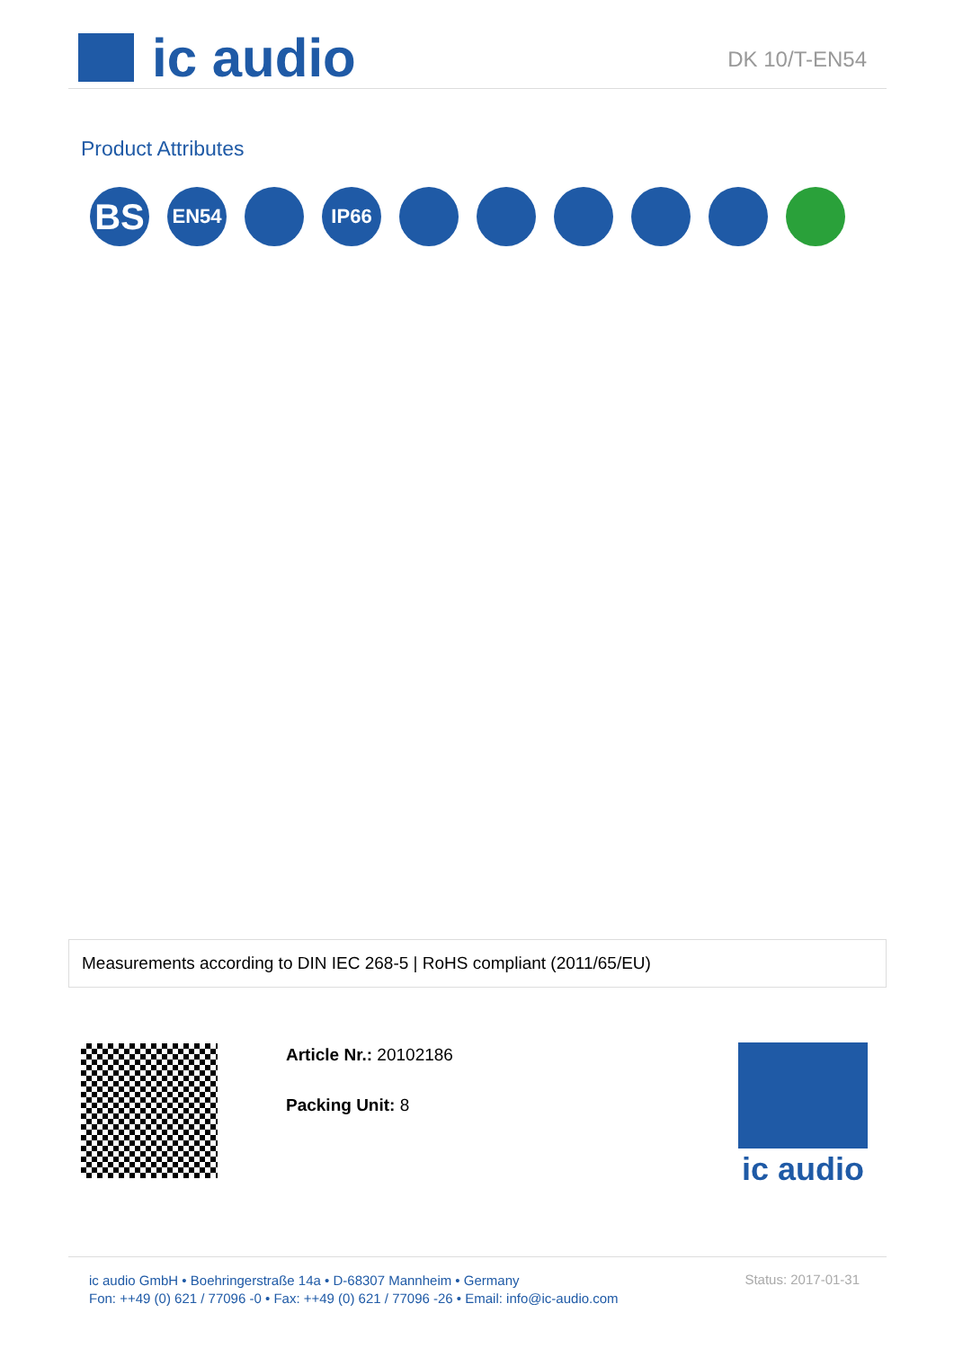ic audio
DK 10/T-EN54
Product Attributes
BS
EN54 IP66
Measurements according to DIN IEC 268-5 | RoHS compliant (2011/65/EU)
Article Nr.: 20102186
Packing Unit: 8
ic audio
ic audio GmbH • Boehringerstraße 14a • D-68307 Mannheim • Germany
Fon: ++49 (0) 621 / 77096 -0 • Fax: ++49 (0) 621 / 77096 -26 • Email: info@ic-audio.com
Status: 2017-01-31